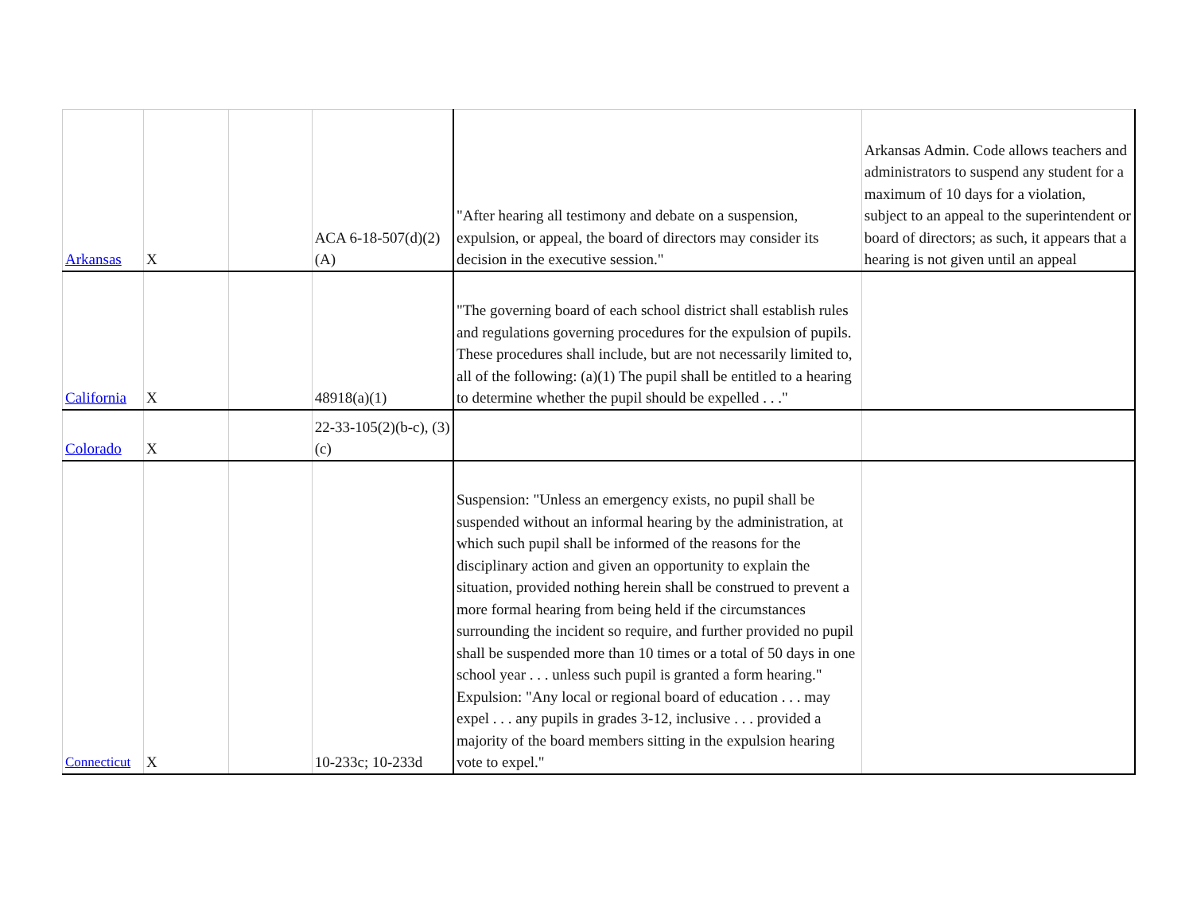| Arkansas | X | | ACA 6-18-507(d)(2)(A) | "After hearing all testimony and debate on a suspension, expulsion, or appeal, the board of directors may consider its decision in the executive session." | Arkansas Admin. Code allows teachers and administrators to suspend any student for a maximum of 10 days for a violation, subject to an appeal to the superintendent or board of directors; as such, it appears that a hearing is not given until an appeal |
| California | X | | 48918(a)(1) | "The governing board of each school district shall establish rules and regulations governing procedures for the expulsion of pupils. These procedures shall include, but are not necessarily limited to, all of the following: (a)(1) The pupil shall be entitled to a hearing to determine whether the pupil should be expelled . . ." | |
| Colorado | X | | 22-33-105(2)(b-c), (3)(c) | | |
| Connecticut | X | | 10-233c; 10-233d | Suspension: "Unless an emergency exists, no pupil shall be suspended without an informal hearing by the administration, at which such pupil shall be informed of the reasons for the disciplinary action and given an opportunity to explain the situation, provided nothing herein shall be construed to prevent a more formal hearing from being held if the circumstances surrounding the incident so require, and further provided no pupil shall be suspended more than 10 times or a total of 50 days in one school year . . . unless such pupil is granted a form hearing." Expulsion: "Any local or regional board of education . . . may expel . . . any pupils in grades 3-12, inclusive . . . provided a majority of the board members sitting in the expulsion hearing vote to expel." | |